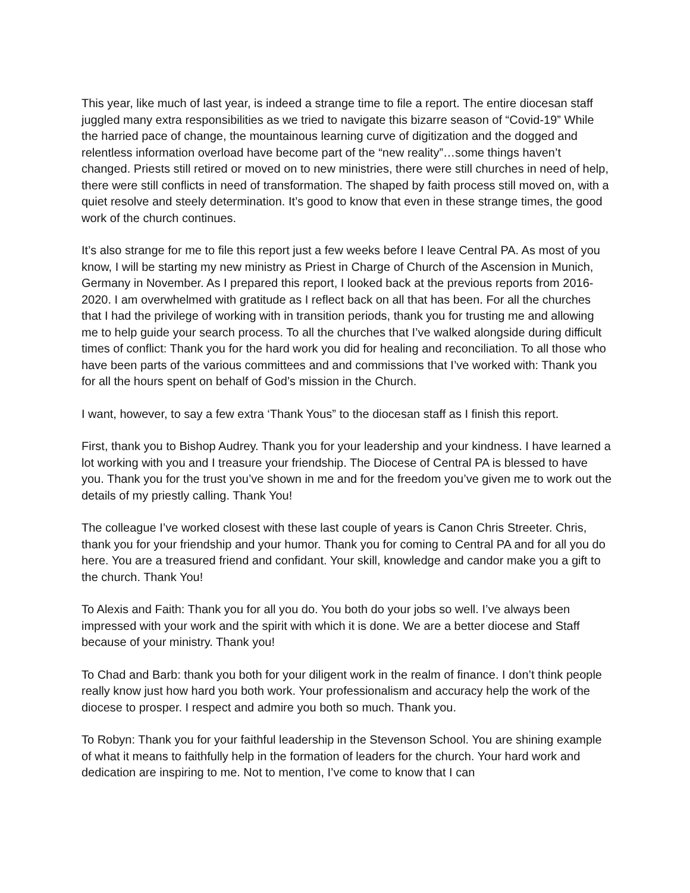This year, like much of last year, is indeed a strange time to file a report. The entire diocesan staff juggled many extra responsibilities as we tried to navigate this bizarre season of “Covid-19” While the harried pace of change, the mountainous learning curve of digitization and the dogged and relentless information overload have become part of the “new reality”…some things haven’t changed. Priests still retired or moved on to new ministries, there were still churches in need of help, there were still conflicts in need of transformation. The shaped by faith process still moved on, with a quiet resolve and steely determination. It’s good to know that even in these strange times, the good work of the church continues.
It’s also strange for me to file this report just a few weeks before I leave Central PA. As most of you know, I will be starting my new ministry as Priest in Charge of Church of the Ascension in Munich, Germany in November. As I prepared this report, I looked back at the previous reports from 2016-2020. I am overwhelmed with gratitude as I reflect back on all that has been. For all the churches that I had the privilege of working with in transition periods, thank you for trusting me and allowing me to help guide your search process. To all the churches that I’ve walked alongside during difficult times of conflict: Thank you for the hard work you did for healing and reconciliation. To all those who have been parts of the various committees and and commissions that I’ve worked with: Thank you for all the hours spent on behalf of God’s mission in the Church.
I want, however, to say a few extra ‘Thank Yous” to the diocesan staff as I finish this report.
First, thank you to Bishop Audrey. Thank you for your leadership and your kindness. I have learned a lot working with you and I treasure your friendship. The Diocese of Central PA is blessed to have you. Thank you for the trust you’ve shown in me and for the freedom you’ve given me to work out the details of my priestly calling. Thank You!
The colleague I’ve worked closest with these last couple of years is Canon Chris Streeter. Chris, thank you for your friendship and your humor. Thank you for coming to Central PA and for all you do here. You are a treasured friend and confidant. Your skill, knowledge and candor make you a gift to the church. Thank You!
To Alexis and Faith: Thank you for all you do. You both do your jobs so well. I’ve always been impressed with your work and the spirit with which it is done. We are a better diocese and Staff because of your ministry. Thank you!
To Chad and Barb: thank you both for your diligent work in the realm of finance. I don’t think people really know just how hard you both work. Your professionalism and accuracy help the work of the diocese to prosper. I respect and admire you both so much. Thank you.
To Robyn: Thank you for your faithful leadership in the Stevenson School. You are shining example of what it means to faithfully help in the formation of leaders for the church. Your hard work and dedication are inspiring to me. Not to mention, I’ve come to know that I can